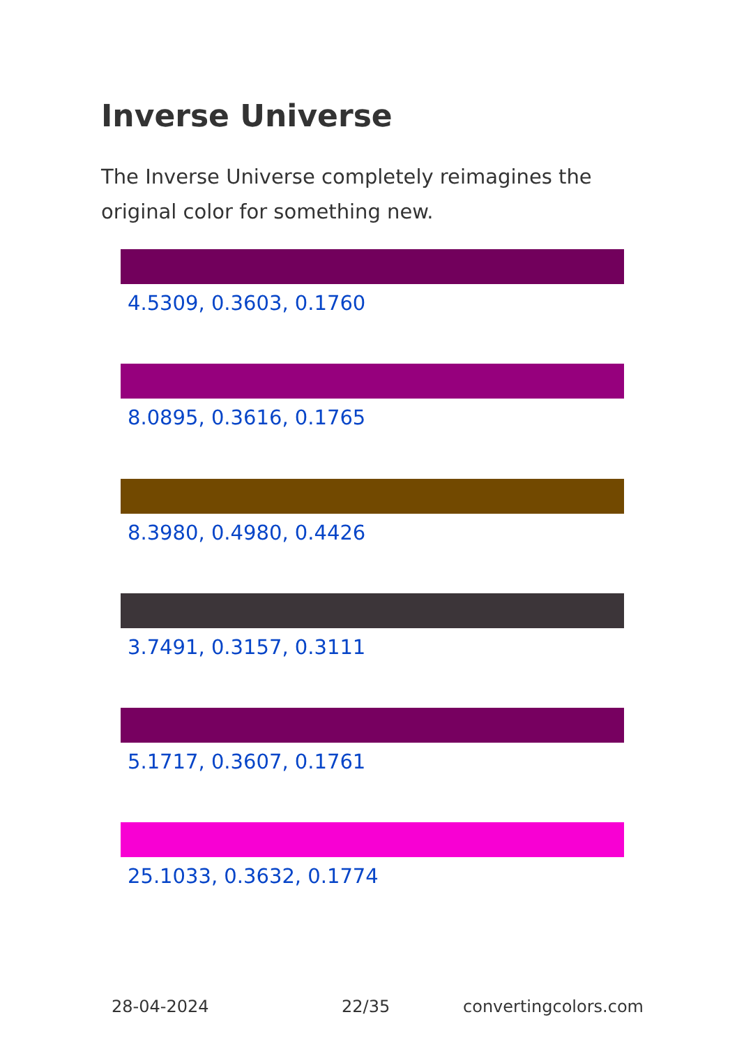Inverse Universe
The Inverse Universe completely reimagines the original color for something new.
4.5309, 0.3603, 0.1760
8.0895, 0.3616, 0.1765
8.3980, 0.4980, 0.4426
3.7491, 0.3157, 0.3111
5.1717, 0.3607, 0.1761
25.1033, 0.3632, 0.1774
28-04-2024 22/35 convertingcolors.com